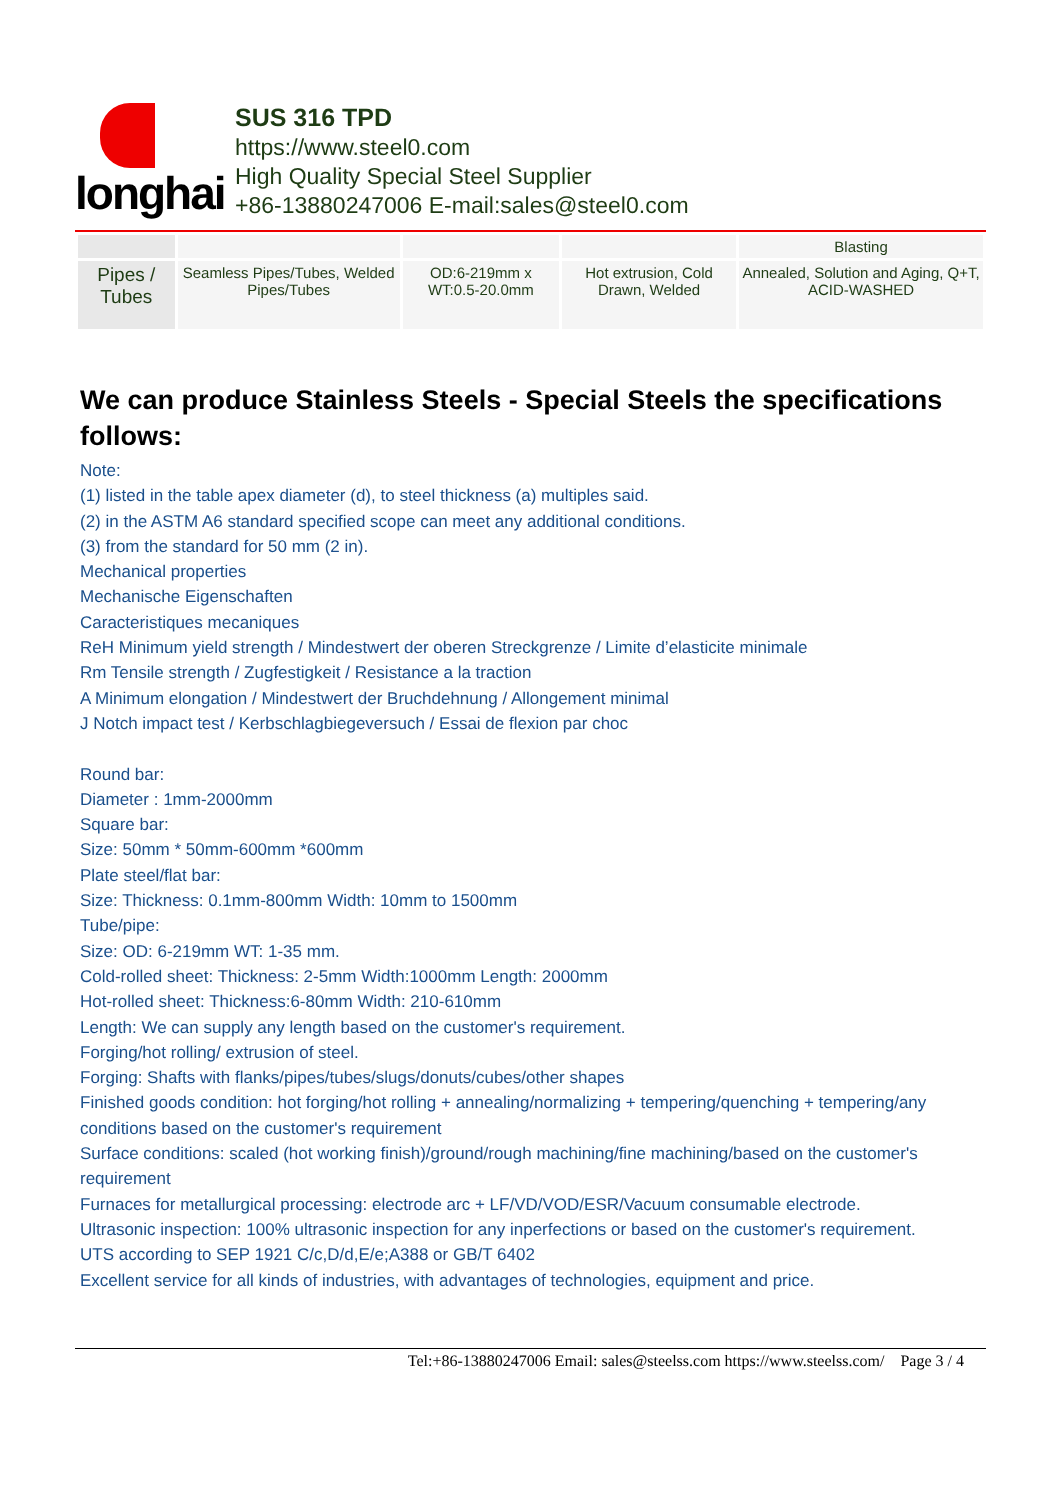longhai
SUS 316 TPD
https://www.steel0.com
High Quality Special Steel Supplier
+86-13880247006 E-mail:sales@steel0.com
| | | | | Blasting |
| Pipes / Tubes | Seamless Pipes/Tubes, Welded Pipes/Tubes | OD:6-219mm x WT:0.5-20.0mm | Hot extrusion, Cold Drawn, Welded | Annealed, Solution and Aging, Q+T, ACID-WASHED |
We can produce Stainless Steels - Special Steels the specifications follows:
Note:
(1) listed in the table apex diameter (d), to steel thickness (a) multiples said.
(2) in the ASTM A6 standard specified scope can meet any additional conditions.
(3) from the standard for 50 mm (2 in).
Mechanical properties
Mechanische Eigenschaften
Caracteristiques mecaniques
ReH Minimum yield strength / Mindestwert der oberen Streckgrenze / Limite d’elasticite minimale
Rm Tensile strength / Zugfestigkeit / Resistance a la traction
A Minimum elongation / Mindestwert der Bruchdehnung / Allongement minimal
J Notch impact test / Kerbschlagbiegeversuch / Essai de flexion par choc
Round bar:
Diameter : 1mm-2000mm
Square bar:
Size: 50mm * 50mm-600mm *600mm
Plate steel/flat bar:
Size: Thickness: 0.1mm-800mm Width: 10mm to 1500mm
Tube/pipe:
Size: OD: 6-219mm WT: 1-35 mm.
Cold-rolled sheet: Thickness: 2-5mm Width:1000mm Length: 2000mm
Hot-rolled sheet: Thickness:6-80mm Width: 210-610mm
Length: We can supply any length based on the customer's requirement.
Forging/hot rolling/ extrusion of steel.
Forging: Shafts with flanks/pipes/tubes/slugs/donuts/cubes/other shapes
Finished goods condition: hot forging/hot rolling + annealing/normalizing + tempering/quenching + tempering/any conditions based on the customer's requirement
Surface conditions: scaled (hot working finish)/ground/rough machining/fine machining/based on the customer's requirement
Furnaces for metallurgical processing: electrode arc + LF/VD/VOD/ESR/Vacuum consumable electrode.
Ultrasonic inspection: 100% ultrasonic inspection for any inperfections or based on the customer's requirement.
UTS according to SEP 1921 C/c,D/d,E/e;A388 or GB/T 6402
Excellent service for all kinds of industries, with advantages of technologies, equipment and price.
Tel:+86-13880247006 Email: sales@steelss.com https://www.steelss.com/ Page 3 / 4